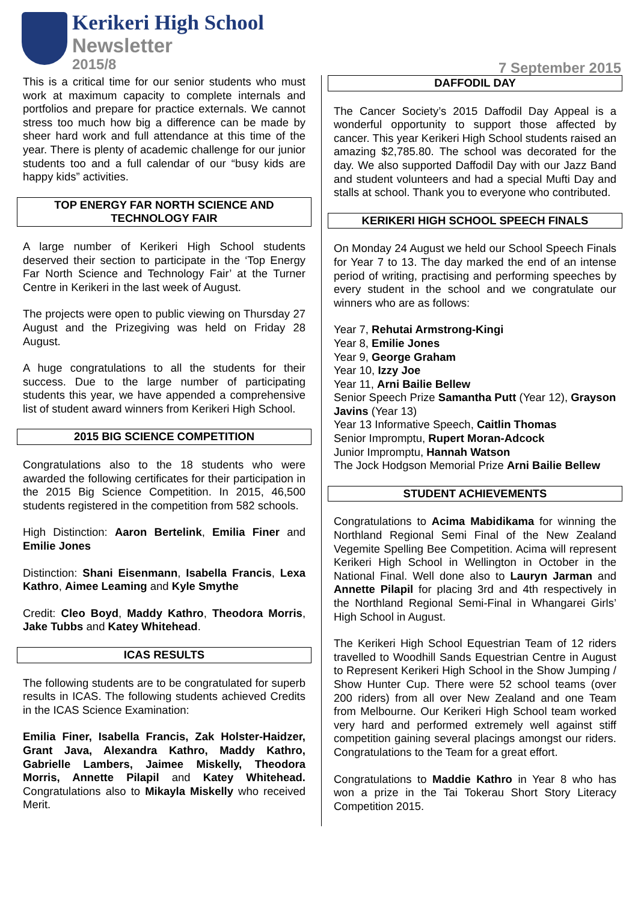Kerikeri High School
Newsletter
2015/8
7 September 2015
This is a critical time for our senior students who must work at maximum capacity to complete internals and portfolios and prepare for practice externals. We cannot stress too much how big a difference can be made by sheer hard work and full attendance at this time of the year. There is plenty of academic challenge for our junior students too and a full calendar of our “busy kids are happy kids” activities.
TOP ENERGY FAR NORTH SCIENCE AND TECHNOLOGY FAIR
A large number of Kerikeri High School students deserved their section to participate in the ‘Top Energy Far North Science and Technology Fair’ at the Turner Centre in Kerikeri in the last week of August.
The projects were open to public viewing on Thursday 27 August and the Prizegiving was held on Friday 28 August.
A huge congratulations to all the students for their success. Due to the large number of participating students this year, we have appended a comprehensive list of student award winners from Kerikeri High School.
2015 BIG SCIENCE COMPETITION
Congratulations also to the 18 students who were awarded the following certificates for their participation in the 2015 Big Science Competition. In 2015, 46,500 students registered in the competition from 582 schools.
High Distinction: Aaron Bertelink, Emilia Finer and Emilie Jones
Distinction: Shani Eisenmann, Isabella Francis, Lexa Kathro, Aimee Leaming and Kyle Smythe
Credit: Cleo Boyd, Maddy Kathro, Theodora Morris, Jake Tubbs and Katey Whitehead.
ICAS RESULTS
The following students are to be congratulated for superb results in ICAS. The following students achieved Credits in the ICAS Science Examination:
Emilia Finer, Isabella Francis, Zak Holster-Haidzer, Grant Java, Alexandra Kathro, Maddy Kathro, Gabrielle Lambers, Jaimee Miskelly, Theodora Morris, Annette Pilapil and Katey Whitehead. Congratulations also to Mikayla Miskelly who received Merit.
DAFFODIL DAY
The Cancer Society’s 2015 Daffodil Day Appeal is a wonderful opportunity to support those affected by cancer. This year Kerikeri High School students raised an amazing $2,785.80. The school was decorated for the day. We also supported Daffodil Day with our Jazz Band and student volunteers and had a special Mufti Day and stalls at school. Thank you to everyone who contributed.
KERIKERI HIGH SCHOOL SPEECH FINALS
On Monday 24 August we held our School Speech Finals for Year 7 to 13. The day marked the end of an intense period of writing, practising and performing speeches by every student in the school and we congratulate our winners who are as follows:
Year 7, Rehutai Armstrong-Kingi
Year 8, Emilie Jones
Year 9, George Graham
Year 10, Izzy Joe
Year 11, Arni Bailie Bellew
Senior Speech Prize Samantha Putt (Year 12), Grayson Javins (Year 13)
Year 13 Informative Speech, Caitlin Thomas
Senior Impromptu, Rupert Moran-Adcock
Junior Impromptu, Hannah Watson
The Jock Hodgson Memorial Prize Arni Bailie Bellew
STUDENT ACHIEVEMENTS
Congratulations to Acima Mabidikama for winning the Northland Regional Semi Final of the New Zealand Vegemite Spelling Bee Competition. Acima will represent Kerikeri High School in Wellington in October in the National Final. Well done also to Lauryn Jarman and Annette Pilapil for placing 3rd and 4th respectively in the Northland Regional Semi-Final in Whangarei Girls’ High School in August.
The Kerikeri High School Equestrian Team of 12 riders travelled to Woodhill Sands Equestrian Centre in August to Represent Kerikeri High School in the Show Jumping / Show Hunter Cup. There were 52 school teams (over 200 riders) from all over New Zealand and one Team from Melbourne. Our Kerikeri High School team worked very hard and performed extremely well against stiff competition gaining several placings amongst our riders. Congratulations to the Team for a great effort.
Congratulations to Maddie Kathro in Year 8 who has won a prize in the Tai Tokerau Short Story Literacy Competition 2015.